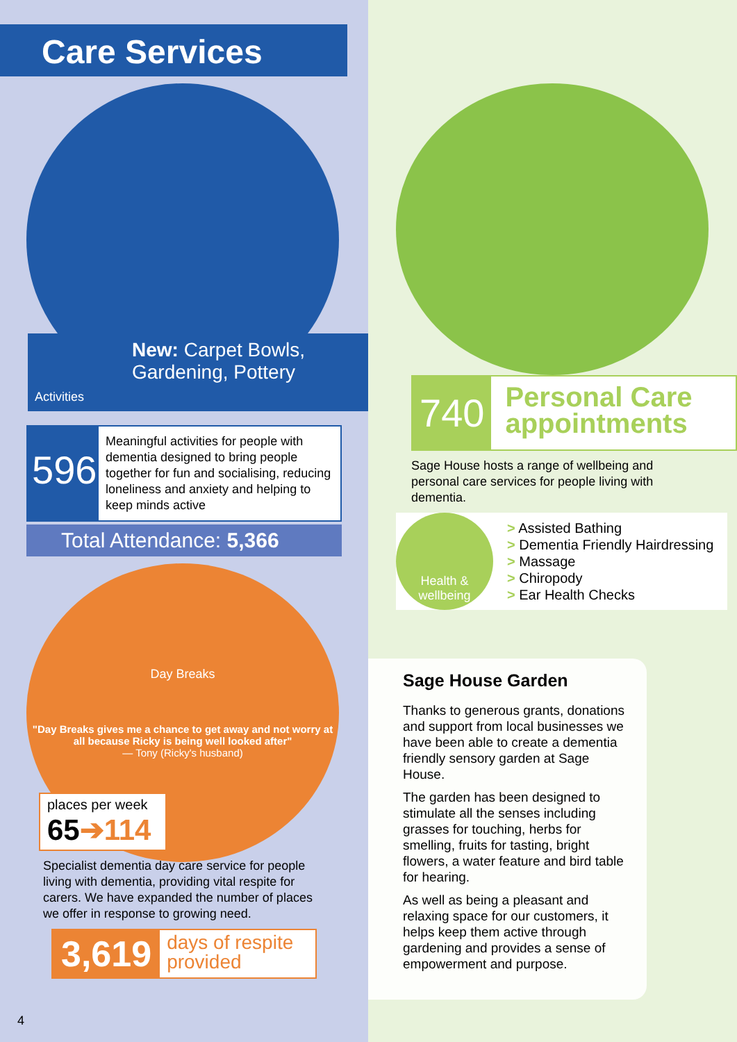Care Services
New: Carpet Bowls,
Gardening, Pottery
Activities
596
Meaningful activities for people with dementia designed to bring people together for fun and socialising, reducing loneliness and anxiety and helping to keep minds active
Total Attendance: 5,366
Day Breaks
"Day Breaks gives me a chance to get away and not worry at all because Ricky is being well looked after"
— Tony (Ricky's husband)
places per week
65➔114
Specialist dementia day care service for people living with dementia, providing vital respite for carers. We have expanded the number of places we offer in response to growing need.
3,619
days of respite provided
4
740
Personal Care appointments
Sage House hosts a range of wellbeing and personal care services for people living with dementia.
Health &
wellbeing
> Assisted Bathing
> Dementia Friendly Hairdressing
> Massage
> Chiropody
> Ear Health Checks
Sage House Garden
Thanks to generous grants, donations and support from local businesses we have been able to create a dementia friendly sensory garden at Sage House.
The garden has been designed to stimulate all the senses including grasses for touching, herbs for smelling, fruits for tasting, bright flowers, a water feature and bird table for hearing.
As well as being a pleasant and relaxing space for our customers, it helps keep them active through gardening and provides a sense of empowerment and purpose.